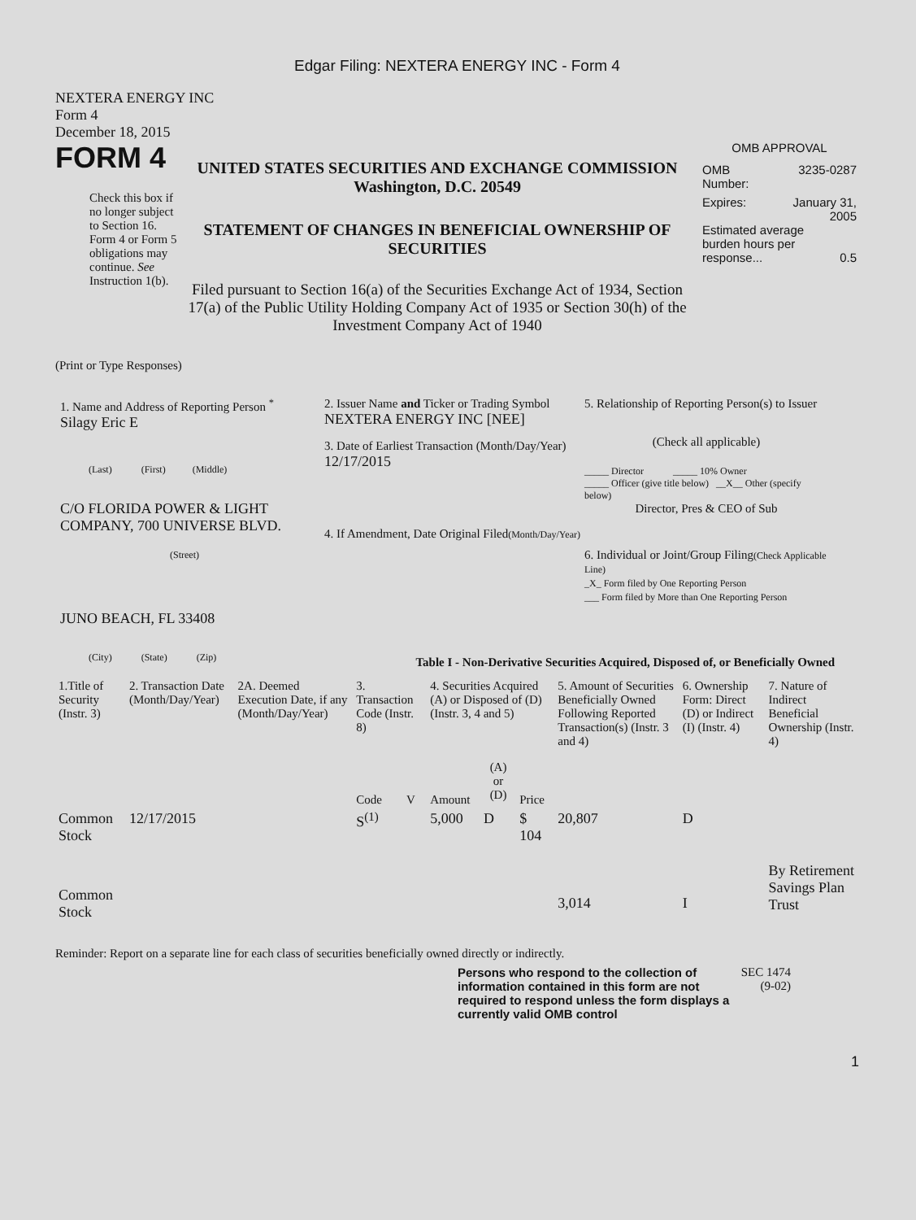Edgar Filing: NEXTERA ENERGY INC - Form 4
NEXTERA ENERGY INC
Form 4
December 18, 2015
FORM 4
Check this box if no longer subject to Section 16. Form 4 or Form 5 obligations may continue. See Instruction 1(b).
UNITED STATES SECURITIES AND EXCHANGE COMMISSION
Washington, D.C. 20549
STATEMENT OF CHANGES IN BENEFICIAL OWNERSHIP OF SECURITIES
Filed pursuant to Section 16(a) of the Securities Exchange Act of 1934, Section 17(a) of the Public Utility Holding Company Act of 1935 or Section 30(h) of the Investment Company Act of 1940
OMB APPROVAL
OMB
Number: 3235-0287
Expires: January 31,
2005
Estimated average burden hours per response... 0.5
(Print or Type Responses)
1. Name and Address of Reporting Person <sup>*</sup>
Silagy Eric E
(Last) (First) (Middle)
C/O FLORIDA POWER & LIGHT COMPANY, 700 UNIVERSE BLVD.
(Street)
JUNO BEACH, FL 33408
(City) (State) (Zip)
2. Issuer Name and Ticker or Trading Symbol
NEXTERA ENERGY INC [NEE]
3. Date of Earliest Transaction (Month/Day/Year)
12/17/2015
4. If Amendment, Date Original Filed(Month/Day/Year)
5. Relationship of Reporting Person(s) to Issuer
(Check all applicable)
_____ Director _____ 10% Owner
_____ Officer (give title below) __X__ Other (specify below)
Director, Pres & CEO of Sub
6. Individual or Joint/Group Filing(Check Applicable Line)
_X_ Form filed by One Reporting Person
___ Form filed by More than One Reporting Person
Table I - Non-Derivative Securities Acquired, Disposed of, or Beneficially Owned
| 1.Title of Security (Instr. 3) | 2. Transaction Date (Month/Day/Year) | 2A. Deemed Execution Date, if any (Month/Day/Year) | 3. Transaction Code (Instr. 8) | | 4. Securities Acquired (A) or Disposed of (D) (Instr. 3, 4 and 5) | | | 5. Amount of Securities Beneficially Owned Following Reported Transaction(s) (Instr. 3 and 4) | 6. Ownership Form: Direct (D) or Indirect (I) (Instr. 4) | 7. Nature of Indirect Beneficial Ownership (Instr. 4) |
| --- | --- | --- | --- | --- | --- | --- | --- | --- | --- | --- |
| | | | Code | V | Amount | (A) or (D) | Price | | | |
| Common Stock | 12/17/2015 | | S<sup>(1)</sup> | | 5,000 | D | $ 104 | 20,807 | D | |
| Common Stock | | | | | | | | 3,014 | I | By Retirement Savings Plan Trust |
Reminder: Report on a separate line for each class of securities beneficially owned directly or indirectly.
Persons who respond to the collection of information contained in this form are not required to respond unless the form displays a currently valid OMB control
SEC 1474
(9-02)
1